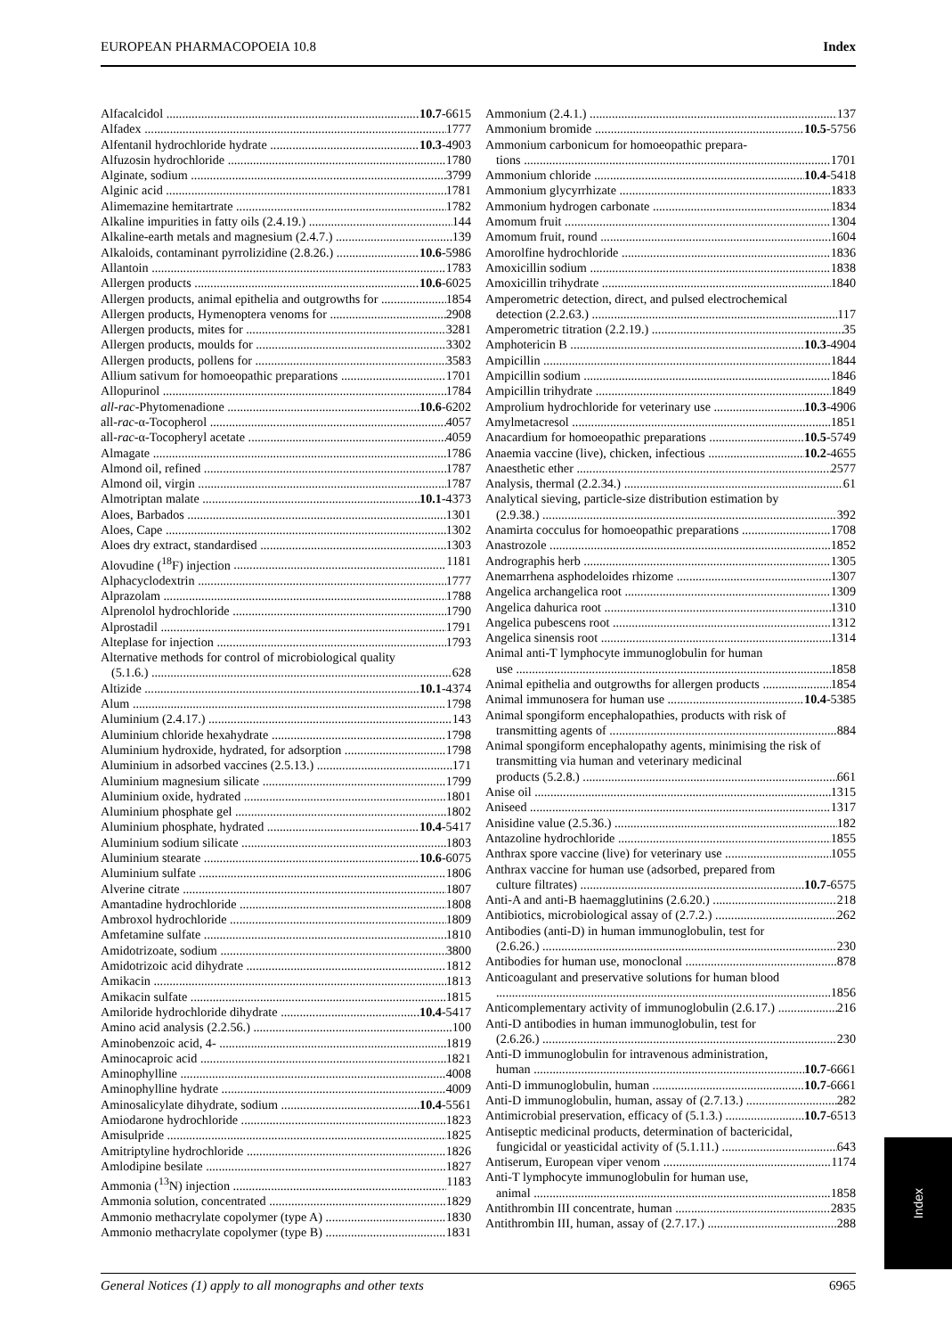EUROPEAN PHARMACOPOEIA 10.8 Index
Alfacalcidol 10.7-6615
Alfadex 1777
Alfentanil hydrochloride hydrate 10.3-4903
Alfuzosin hydrochloride 1780
Alginate, sodium 3799
Alginic acid 1781
Alimemazine hemitartrate 1782
Alkaline impurities in fatty oils (2.4.19.) 144
Alkaline-earth metals and magnesium (2.4.7.) 139
Alkaloids, contaminant pyrrolizidine (2.8.26.) 10.6-5986
Allantoin 1783
Allergen products 10.6-6025
Allergen products, animal epithelia and outgrowths for 1854
Allergen products, Hymenoptera venoms for 2908
Allergen products, mites for 3281
Allergen products, moulds for 3302
Allergen products, pollens for 3583
Allium sativum for homoeopathic preparations 1701
Allopurinol 1784
all-rac-Phytomenadione 10.6-6202
all-rac-α-Tocopherol 4057
all-rac-α-Tocopheryl acetate 4059
Almagate 1786
Almond oil, refined 1787
Almond oil, virgin 1787
Almotriptan malate 10.1-4373
Aloes, Barbados 1301
Aloes, Cape 1302
Aloes dry extract, standardised 1303
Alovudine (<sup>18</sup>F) injection 1181
Alphacyclodextrin 1777
Alprazolam 1788
Alprenolol hydrochloride 1790
Alprostadil 1791
Alteplase for injection 1793
Alternative methods for control of microbiological quality
(5.1.6.) 628
Altizide 10.1-4374
Alum 1798
Aluminium (2.4.17.) 143
Aluminium chloride hexahydrate 1798
Aluminium hydroxide, hydrated, for adsorption 1798
Aluminium in adsorbed vaccines (2.5.13.) 171
Aluminium magnesium silicate 1799
Aluminium oxide, hydrated 1801
Aluminium phosphate gel 1802
Aluminium phosphate, hydrated 10.4-5417
Aluminium sodium silicate 1803
Aluminium stearate 10.6-6075
Aluminium sulfate 1806
Alverine citrate 1807
Amantadine hydrochloride 1808
Ambroxol hydrochloride 1809
Amfetamine sulfate 1810
Amidotrizoate, sodium 3800
Amidotrizoic acid dihydrate 1812
Amikacin 1813
Amikacin sulfate 1815
Amiloride hydrochloride dihydrate 10.4-5417
Amino acid analysis (2.2.56.) 100
Aminobenzoic acid, 4- 1819
Aminocaproic acid 1821
Aminophylline 4008
Aminophylline hydrate 4009
Aminosalicylate dihydrate, sodium 10.4-5561
Amiodarone hydrochloride 1823
Amisulpride 1825
Amitriptyline hydrochloride 1826
Amlodipine besilate 1827
Ammonia (<sup>13</sup>N) injection 1183
Ammonia solution, concentrated 1829
Ammonio methacrylate copolymer (type A) 1830
Ammonio methacrylate copolymer (type B) 1831
Ammonium (2.4.1.) 137
Ammonium bromide 10.5-5756
Ammonium carbonicum for homoeopathic prepara-
tions 1701
Ammonium chloride 10.4-5418
Ammonium glycyrrhizate 1833
Ammonium hydrogen carbonate 1834
Amomum fruit 1304
Amomum fruit, round 1604
Amorolfine hydrochloride 1836
Amoxicillin sodium 1838
Amoxicillin trihydrate 1840
Amperometric detection, direct, and pulsed electrochemical
detection (2.2.63.) 117
Amperometric titration (2.2.19.) 35
Amphotericin B 10.3-4904
Ampicillin 1844
Ampicillin sodium 1846
Ampicillin trihydrate 1849
Amprolium hydrochloride for veterinary use 10.3-4906
Amylmetacresol 1851
Anacardium for homoeopathic preparations 10.5-5749
Anaemia vaccine (live), chicken, infectious 10.2-4655
Anaesthetic ether 2577
Analysis, thermal (2.2.34.) 61
Analytical sieving, particle-size distribution estimation by
(2.9.38.) 392
Anamirta cocculus for homoeopathic preparations 1708
Anastrozole 1852
Andrographis herb 1305
Anemarrhena asphodeloides rhizome 1307
Angelica archangelica root 1309
Angelica dahurica root 1310
Angelica pubescens root 1312
Angelica sinensis root 1314
Animal anti-T lymphocyte immunoglobulin for human
use 1858
Animal epithelia and outgrowths for allergen products 1854
Animal immunosera for human use 10.4-5385
Animal spongiform encephalopathies, products with risk of
transmitting agents of 884
Animal spongiform encephalopathy agents, minimising the risk of transmitting via human and veterinary medicinal
products (5.2.8.) 661
Anise oil 1315
Aniseed 1317
Anisidine value (2.5.36.) 182
Antazoline hydrochloride 1855
Anthrax spore vaccine (live) for veterinary use 1055
Anthrax vaccine for human use (adsorbed, prepared from
culture filtrates) 10.7-6575
Anti-A and anti-B haemagglutinins (2.6.20.) 218
Antibiotics, microbiological assay of (2.7.2.) 262
Antibodies (anti-D) in human immunoglobulin, test for
(2.6.26.) 230
Antibodies for human use, monoclonal 878
Anticoagulant and preservative solutions for human blood
1856
Anticomplementary activity of immunoglobulin (2.6.17.) 216
Anti-D antibodies in human immunoglobulin, test for
(2.6.26.) 230
Anti-D immunoglobulin for intravenous administration,
human 10.7-6661
Anti-D immunoglobulin, human 10.7-6661
Anti-D immunoglobulin, human, assay of (2.7.13.) 282
Antimicrobial preservation, efficacy of (5.1.3.) 10.7-6513
Antiseptic medicinal products, determination of bactericidal,
fungicidal or yeasticidal activity of (5.1.11.) 643
Antiserum, European viper venom 1174
Anti-T lymphocyte immunoglobulin for human use,
animal 1858
Antithrombin III concentrate, human 2835
Antithrombin III, human, assay of (2.7.17.) 288
Index
General Notices (1) apply to all monographs and other texts 6965